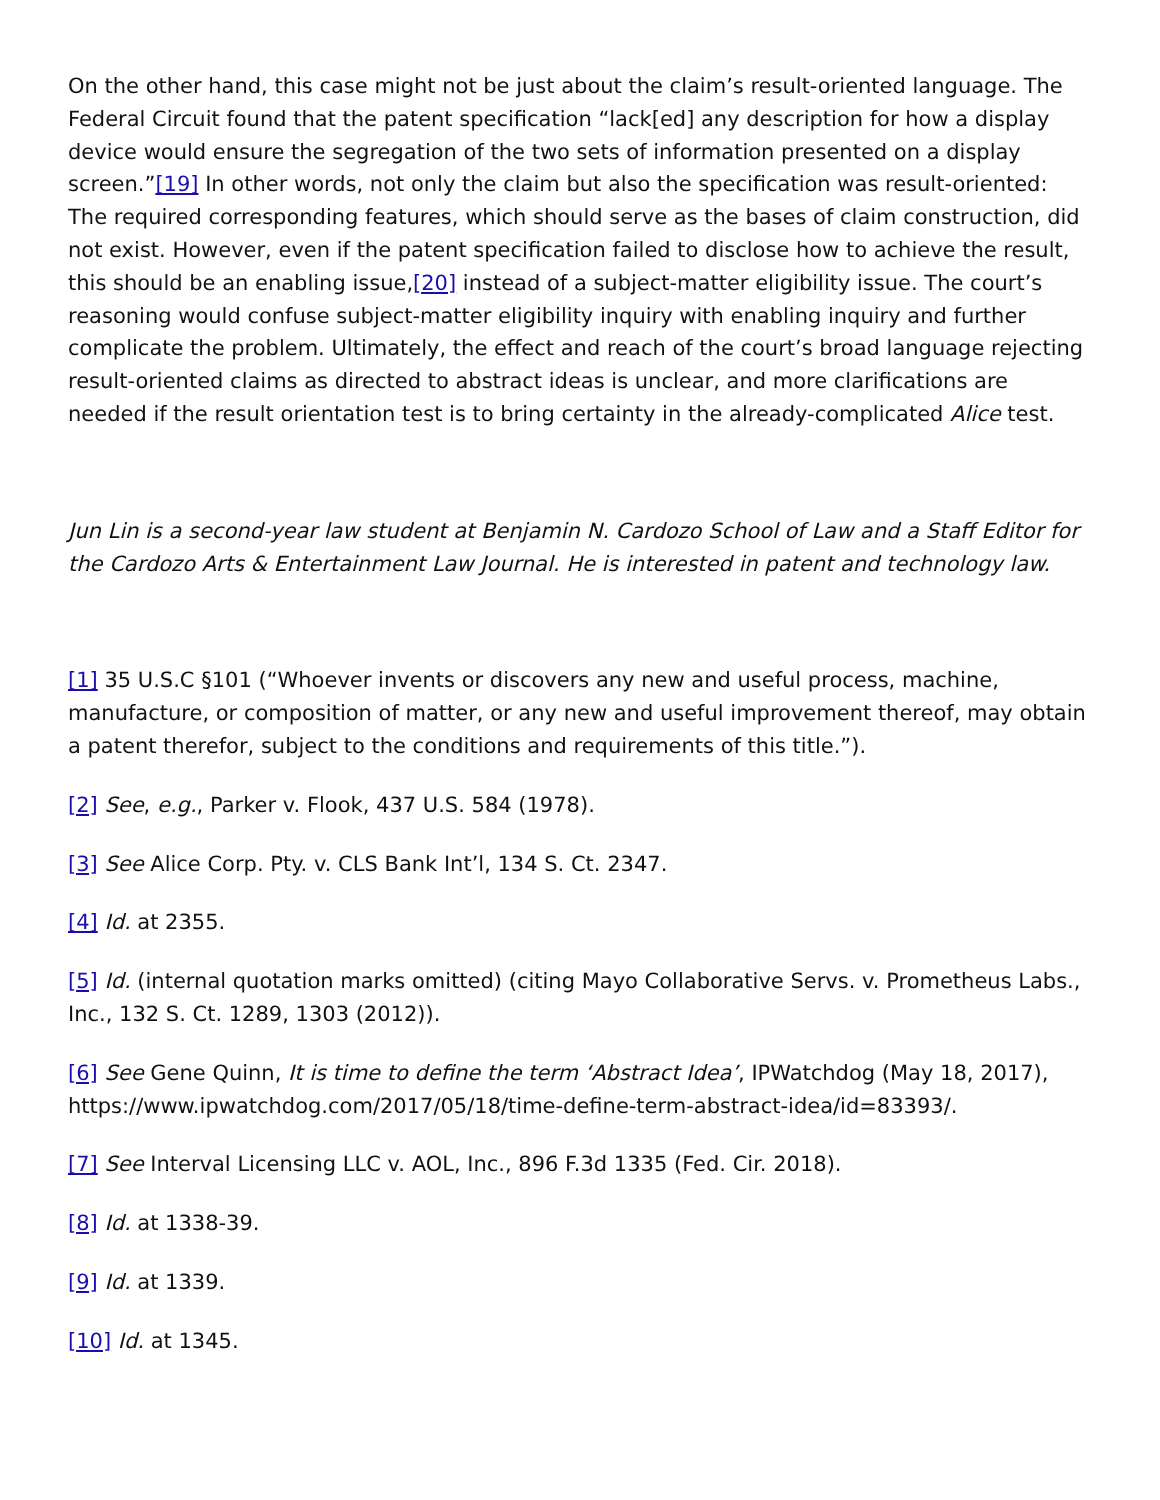On the other hand, this case might not be just about the claim’s result-oriented language. The Federal Circuit found that the patent specification “lack[ed] any description for how a display device would ensure the segregation of the two sets of information presented on a display screen.”[19] In other words, not only the claim but also the specification was result-oriented: The required corresponding features, which should serve as the bases of claim construction, did not exist. However, even if the patent specification failed to disclose how to achieve the result, this should be an enabling issue,[20] instead of a subject-matter eligibility issue. The court’s reasoning would confuse subject-matter eligibility inquiry with enabling inquiry and further complicate the problem. Ultimately, the effect and reach of the court’s broad language rejecting result-oriented claims as directed to abstract ideas is unclear, and more clarifications are needed if the result orientation test is to bring certainty in the already-complicated Alice test.
Jun Lin is a second-year law student at Benjamin N. Cardozo School of Law and a Staff Editor for the Cardozo Arts & Entertainment Law Journal. He is interested in patent and technology law.
[1] 35 U.S.C §101 (“Whoever invents or discovers any new and useful process, machine, manufacture, or composition of matter, or any new and useful improvement thereof, may obtain a patent therefor, subject to the conditions and requirements of this title.”).
[2] See, e.g., Parker v. Flook, 437 U.S. 584 (1978).
[3] See Alice Corp. Pty. v. CLS Bank Int’l, 134 S. Ct. 2347.
[4] Id. at 2355.
[5] Id. (internal quotation marks omitted) (citing Mayo Collaborative Servs. v. Prometheus Labs., Inc., 132 S. Ct. 1289, 1303 (2012)).
[6] See Gene Quinn, It is time to define the term ‘Abstract Idea’, IPWatchdog (May 18, 2017), https://www.ipwatchdog.com/2017/05/18/time-define-term-abstract-idea/id=83393/.
[7] See Interval Licensing LLC v. AOL, Inc., 896 F.3d 1335 (Fed. Cir. 2018).
[8] Id. at 1338-39.
[9] Id. at 1339.
[10] Id. at 1345.